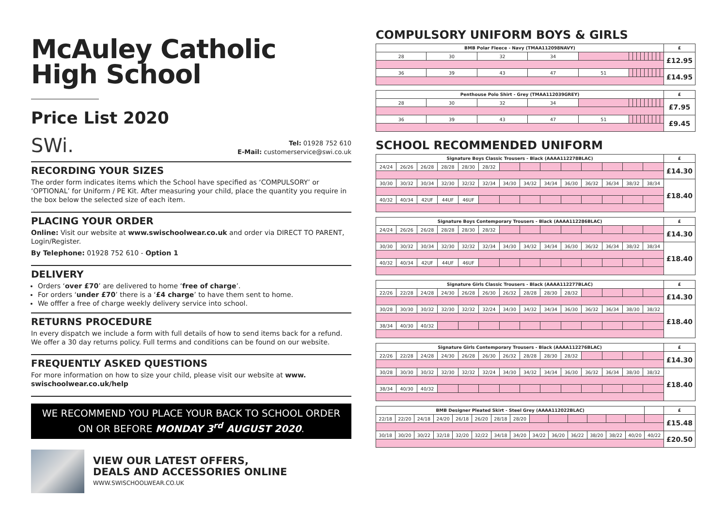McAuley Catholic
High School
Price List 2020
SWi.
Tel: 01928 752 610
E-Mail: customerservice@swi.co.uk
RECORDING YOUR SIZES
The order form indicates items which the School have specified as ‘COMPULSORY’ or ‘OPTIONAL’ for Uniform / PE Kit. After measuring your child, place the quantity you require in the box below the selected size of each item.
PLACING YOUR ORDER
Online: Visit our website at www.swischoolwear.co.uk and order via DIRECT TO PARENT, Login/Register.
By Telephone: 01928 752 610 - Option 1
DELIVERY
Orders ‘over £70’ are delivered to home ‘free of charge’.
For orders ‘under £70’ there is a ‘£4 charge’ to have them sent to home.
We offfer a free of charge weekly delivery service into school.
RETURNS PROCEDURE
In every dispatch we include a form with full details of how to send items back for a refund. We offer a 30 day returns policy. Full terms and conditions can be found on our website.
FREQUENTLY ASKED QUESTIONS
For more information on how to size your child, please visit our website at www. swischoolwear.co.uk/help
WE RECOMMEND YOU PLACE YOUR BACK TO SCHOOL ORDER
ON OR BEFORE MONDAY 3<sup>rd</sup> AUGUST 2020.
VIEW OUR LATEST OFFERS,
DEALS AND ACCESSORIES ONLINE
WWW.SWISCHOOLWEAR.CO.UK
COMPULSORY UNIFORM BOYS & GIRLS
| BMB Polar Fleece - Navy (TMAA112098NAVY) | | | | | | | | | | | | | | £ |
| --- | --- | --- | --- | --- | --- | --- | --- | --- | --- | --- | --- | --- | --- | --- |
| 28 | 30 | 32 | 34 | | | | | | | | | | | £12.95 |
| 36 | 39 | 43 | 47 | 51 | | | | | | | | | | £14.95 |
| Penthouse Polo Shirt - Grey (TMAA112039GREY) | | | | | | | | | | | | | | £ |
| --- | --- | --- | --- | --- | --- | --- | --- | --- | --- | --- | --- | --- | --- | --- |
| 28 | 30 | 32 | 34 | | | | | | | | | | | £7.95 |
| 36 | 39 | 43 | 47 | 51 | | | | | | | | | | £9.45 |
SCHOOL RECOMMENDED UNIFORM
| Signature Boys Classic Trousers - Black (AAAA112278BLAC) | | | | | | | | | | | | | | £ |
| --- | --- | --- | --- | --- | --- | --- | --- | --- | --- | --- | --- | --- | --- | --- |
| 24/24 | 26/26 | 26/28 | 28/28 | 28/30 | 28/32 | | | | | | | | | £14.30 |
| 30/30 | 30/32 | 30/34 | 32/30 | 32/32 | 32/34 | 34/30 | 34/32 | 34/34 | 36/30 | 36/32 | 36/34 | 38/32 | 38/34 | £18.40 |
| 40/32 | 40/34 | 42UF | 44UF | 46UF | | | | | | | | | | |
| Signature Boys Contemporary Trousers - Black (AAAA112286BLAC) | | | | | | | | | | | | | | £ |
| --- | --- | --- | --- | --- | --- | --- | --- | --- | --- | --- | --- | --- | --- | --- |
| 24/24 | 26/26 | 26/28 | 28/28 | 28/30 | 28/32 | | | | | | | | | £14.30 |
| 30/30 | 30/32 | 30/34 | 32/30 | 32/32 | 32/34 | 34/30 | 34/32 | 34/34 | 36/30 | 36/32 | 36/34 | 38/32 | 38/34 | £18.40 |
| 40/32 | 40/34 | 42UF | 44UF | 46UF | | | | | | | | | | |
| Signature Girls Classic Trousers - Black (AAAA112277BLAC) | | | | | | | | | | | | | | £ |
| --- | --- | --- | --- | --- | --- | --- | --- | --- | --- | --- | --- | --- | --- | --- |
| 22/26 | 22/28 | 24/28 | 24/30 | 26/28 | 26/30 | 26/32 | 28/28 | 28/30 | 28/32 | | | | | £14.30 |
| 30/28 | 30/30 | 30/32 | 32/30 | 32/32 | 32/24 | 34/30 | 34/32 | 34/34 | 36/30 | 36/32 | 36/34 | 38/30 | 38/32 | £18.40 |
| 38/34 | 40/30 | 40/32 | | | | | | | | | | | | |
| Signature Girls Contemporary Trousers - Black (AAAA112276BLAC) | | | | | | | | | | | | | | £ |
| --- | --- | --- | --- | --- | --- | --- | --- | --- | --- | --- | --- | --- | --- | --- |
| 22/26 | 22/28 | 24/28 | 24/30 | 26/28 | 26/30 | 26/32 | 28/28 | 28/30 | 28/32 | | | | | £14.30 |
| 30/28 | 30/30 | 30/32 | 32/30 | 32/32 | 32/24 | 34/30 | 34/32 | 34/34 | 36/30 | 36/32 | 36/34 | 38/30 | 38/32 | £18.40 |
| 38/34 | 40/30 | 40/32 | | | | | | | | | | | | |
| BMB Designer Pleated Skirt - Steel Grey (AAAA112022BLAC) | | | | | | | | | | | | | | | £ |
| --- | --- | --- | --- | --- | --- | --- | --- | --- | --- | --- | --- | --- | --- | --- | --- |
| 22/18 | 22/20 | 24/18 | 24/20 | 26/18 | 26/20 | 28/18 | 28/20 | | | | | | | | £15.48 |
| 30/18 | 30/20 | 30/22 | 32/18 | 32/20 | 32/22 | 34/18 | 34/20 | 34/22 | 36/20 | 36/22 | 38/20 | 38/22 | 40/20 | 40/22 | £20.50 |